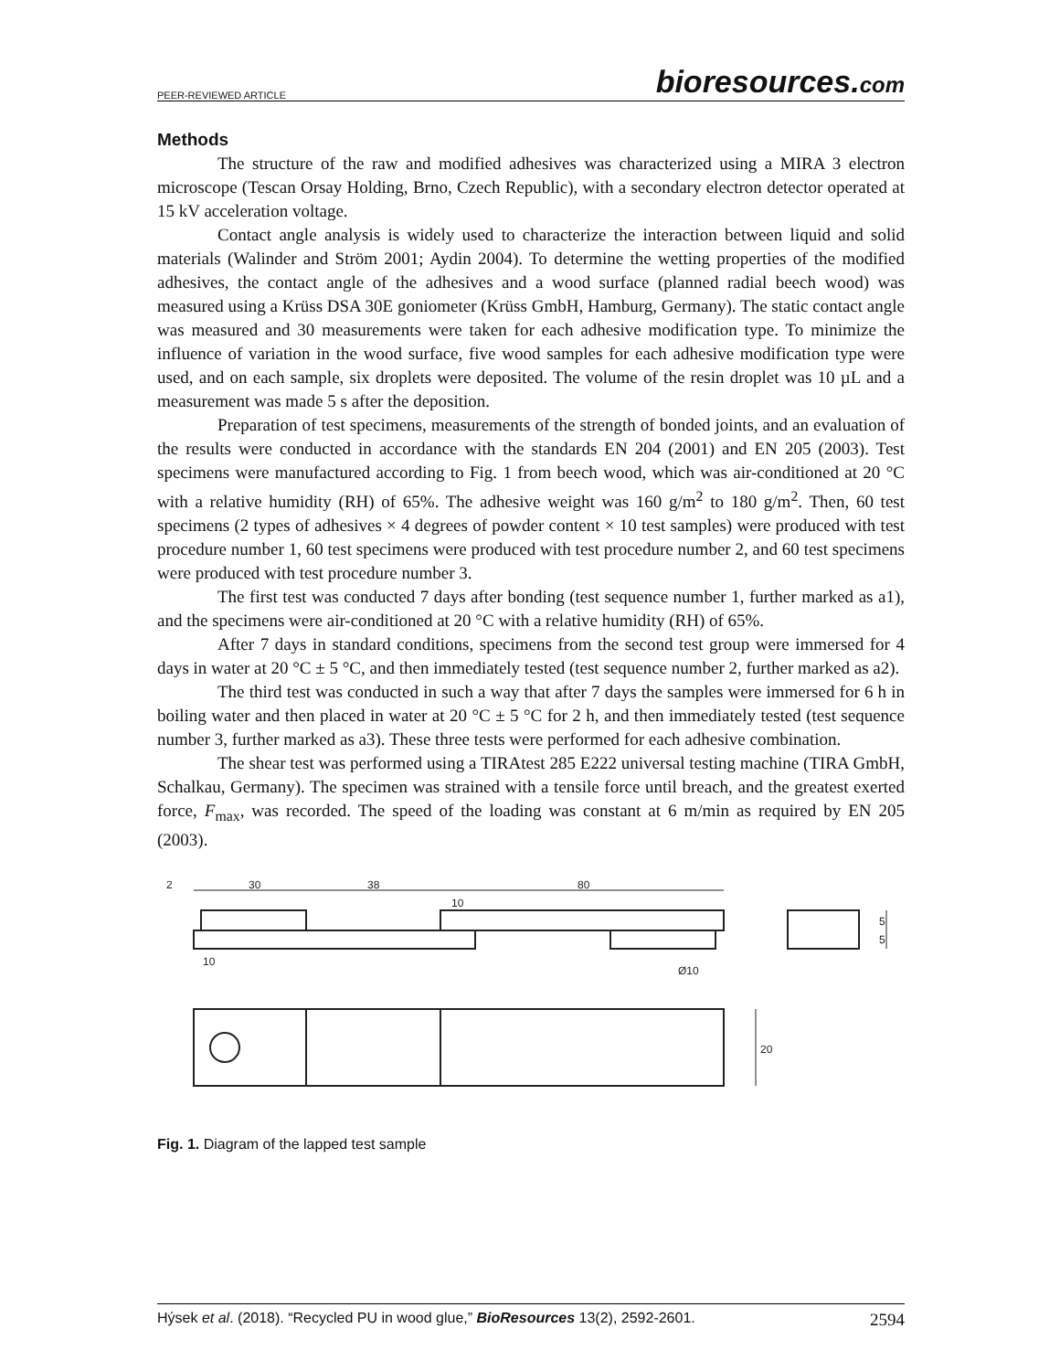PEER-REVIEWED ARTICLE bioresources.com
Methods
The structure of the raw and modified adhesives was characterized using a MIRA 3 electron microscope (Tescan Orsay Holding, Brno, Czech Republic), with a secondary electron detector operated at 15 kV acceleration voltage.
Contact angle analysis is widely used to characterize the interaction between liquid and solid materials (Walinder and Ström 2001; Aydin 2004). To determine the wetting properties of the modified adhesives, the contact angle of the adhesives and a wood surface (planned radial beech wood) was measured using a Krüss DSA 30E goniometer (Krüss GmbH, Hamburg, Germany). The static contact angle was measured and 30 measurements were taken for each adhesive modification type. To minimize the influence of variation in the wood surface, five wood samples for each adhesive modification type were used, and on each sample, six droplets were deposited. The volume of the resin droplet was 10 µL and a measurement was made 5 s after the deposition.
Preparation of test specimens, measurements of the strength of bonded joints, and an evaluation of the results were conducted in accordance with the standards EN 204 (2001) and EN 205 (2003). Test specimens were manufactured according to Fig. 1 from beech wood, which was air-conditioned at 20 °C with a relative humidity (RH) of 65%. The adhesive weight was 160 g/m<sup>2</sup> to 180 g/m<sup>2</sup>. Then, 60 test specimens (2 types of adhesives × 4 degrees of powder content × 10 test samples) were produced with test procedure number 1, 60 test specimens were produced with test procedure number 2, and 60 test specimens were produced with test procedure number 3.
The first test was conducted 7 days after bonding (test sequence number 1, further marked as a1), and the specimens were air-conditioned at 20 °C with a relative humidity (RH) of 65%.
After 7 days in standard conditions, specimens from the second test group were immersed for 4 days in water at 20 °C ± 5 °C, and then immediately tested (test sequence number 2, further marked as a2).
The third test was conducted in such a way that after 7 days the samples were immersed for 6 h in boiling water and then placed in water at 20 °C ± 5 °C for 2 h, and then immediately tested (test sequence number 3, further marked as a3). These three tests were performed for each adhesive combination.
The shear test was performed using a TIRAtest 285 E222 universal testing machine (TIRA GmbH, Schalkau, Germany). The specimen was strained with a tensile force until breach, and the greatest exerted force, F<sub>max</sub>, was recorded. The speed of the loading was constant at 6 m/min as required by EN 205 (2003).
2
30
38
80
10
10
Ø10
20
5
5
Fig. 1. Diagram of the lapped test sample
Hýsek et al. (2018). “Recycled PU in wood glue,” BioResources 13(2), 2592-2601. 2594